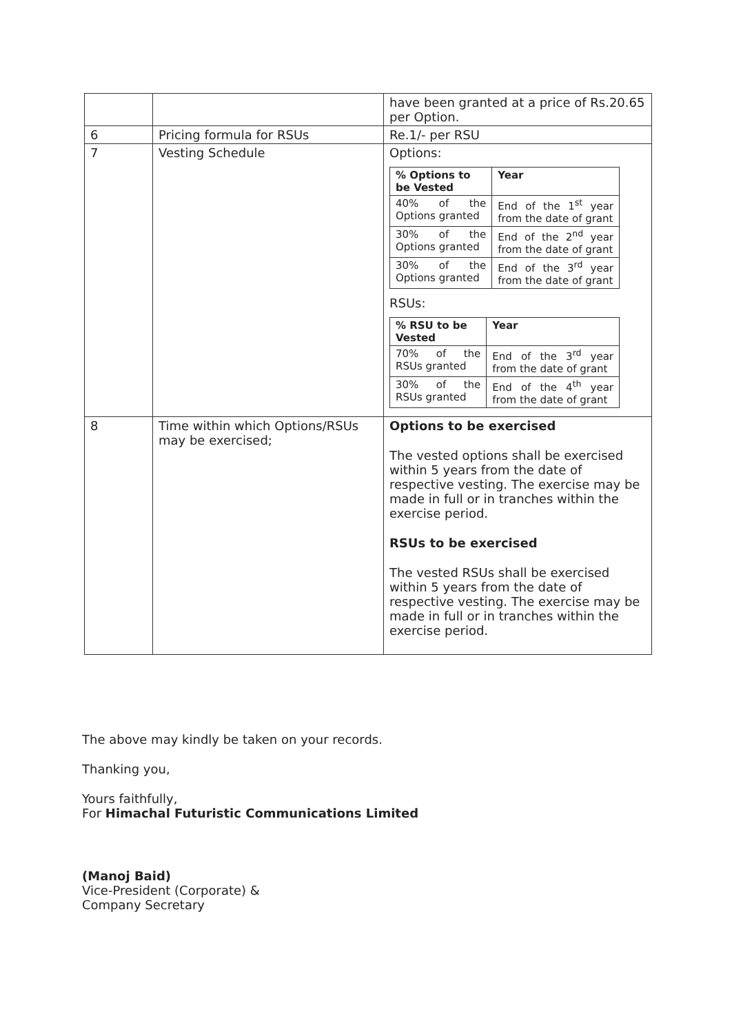| | | have been granted at a price of Rs.20.65 per Option. |
| 6 | Pricing formula for RSUs | Re.1/- per RSU |
| 7 | Vesting Schedule | Options: / % Options to be Vested / Year / / --- / --- / / 40% of the Options granted / End of the 1<sup>st</sup> year from the date of grant / / 30% of the Options granted / End of the 2<sup>nd</sup> year from the date of grant / / 30% of the Options granted / End of the 3<sup>rd</sup> year from the date of grant / RSUs: / % RSU to be Vested / Year / / --- / --- / / 70% of the RSUs granted / End of the 3<sup>rd</sup> year from the date of grant / / 30% of the RSUs granted / End of the 4<sup>th</sup> year from the date of grant / |
| 8 | Time within which Options/RSUs may be exercised; | Options to be exercised The vested options shall be exercised within 5 years from the date of respective vesting. The exercise may be made in full or in tranches within the exercise period. RSUs to be exercised The vested RSUs shall be exercised within 5 years from the date of respective vesting. The exercise may be made in full or in tranches within the exercise period. |
The above may kindly be taken on your records.
Thanking you,
Yours faithfully,
For Himachal Futuristic Communications Limited
(Manoj Baid)
Vice-President (Corporate) &
Company Secretary